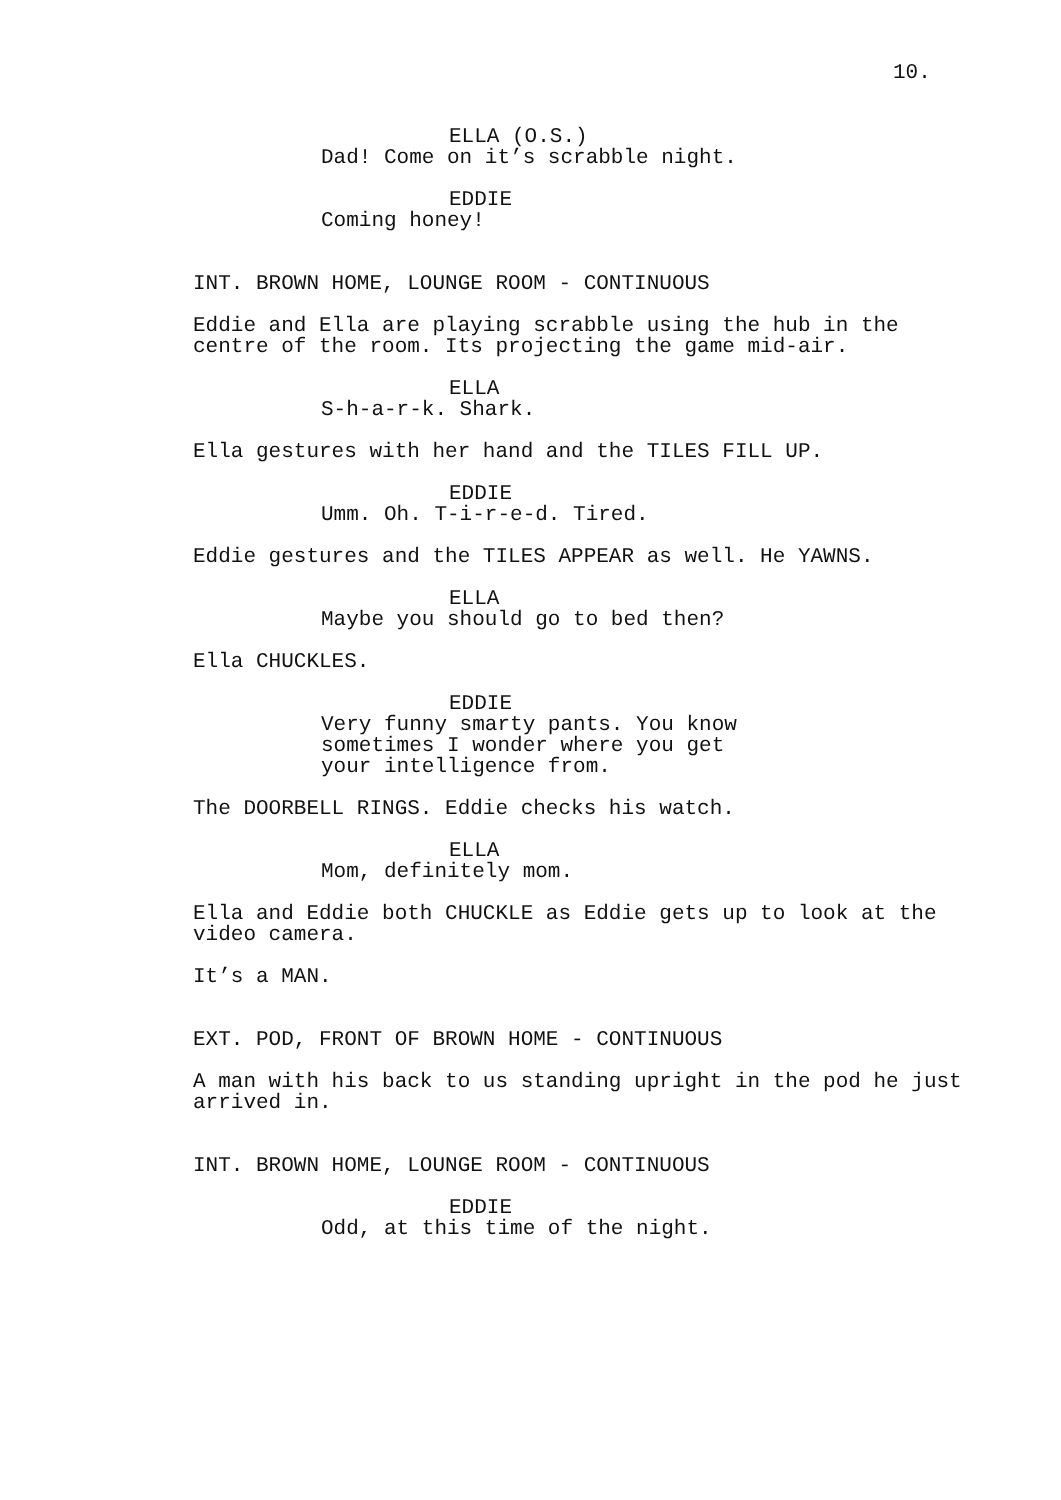10.
ELLA (O.S.)
Dad! Come on it’s scrabble night.
EDDIE
Coming honey!
INT. BROWN HOME, LOUNGE ROOM - CONTINUOUS
Eddie and Ella are playing scrabble using the hub in the
centre of the room. Its projecting the game mid-air.
ELLA
S-h-a-r-k. Shark.
Ella gestures with her hand and the TILES FILL UP.
EDDIE
Umm. Oh. T-i-r-e-d. Tired.
Eddie gestures and the TILES APPEAR as well. He YAWNS.
ELLA
Maybe you should go to bed then?
Ella CHUCKLES.
EDDIE
Very funny smarty pants. You know
sometimes I wonder where you get
your intelligence from.
The DOORBELL RINGS. Eddie checks his watch.
ELLA
Mom, definitely mom.
Ella and Eddie both CHUCKLE as Eddie gets up to look at the
video camera.
It’s a MAN.
EXT. POD, FRONT OF BROWN HOME - CONTINUOUS
A man with his back to us standing upright in the pod he just
arrived in.
INT. BROWN HOME, LOUNGE ROOM - CONTINUOUS
EDDIE
Odd, at this time of the night.